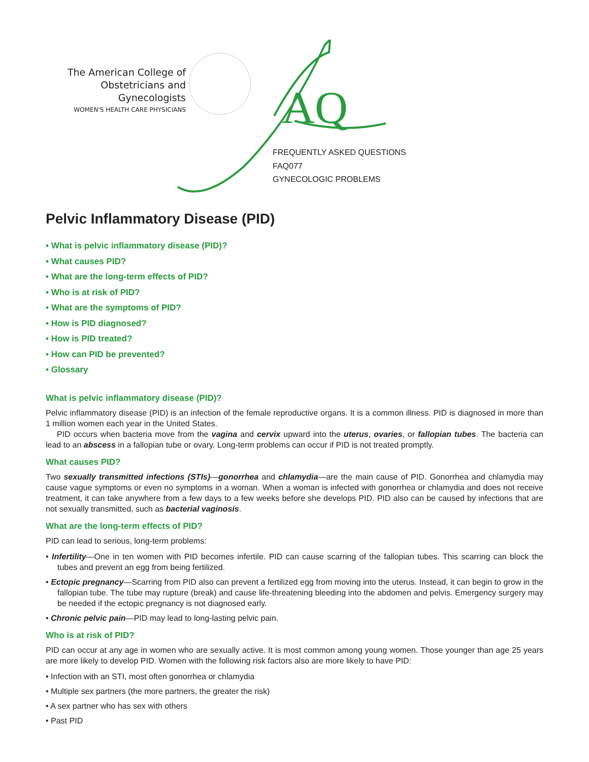The American College of
Obstetricians and Gynecologists
WOMEN'S HEALTH CARE PHYSICIANS
AQ
FREQUENTLY ASKED QUESTIONS
FAQ077
GYNECOLOGIC PROBLEMS
Pelvic Inflammatory Disease (PID)
• What is pelvic inflammatory disease (PID)?
• What causes PID?
• What are the long-term effects of PID?
• Who is at risk of PID?
• What are the symptoms of PID?
• How is PID diagnosed?
• How is PID treated?
• How can PID be prevented?
• Glossary
What is pelvic inflammatory disease (PID)?
Pelvic inflammatory disease (PID) is an infection of the female reproductive organs. It is a common illness. PID is diagnosed in more than 1 million women each year in the United States.
PID occurs when bacteria move from the vagina and cervix upward into the uterus, ovaries, or fallopian tubes. The bacteria can lead to an abscess in a fallopian tube or ovary. Long-term problems can occur if PID is not treated promptly.
What causes PID?
Two sexually transmitted infections (STIs)—gonorrhea and chlamydia—are the main cause of PID. Gonorrhea and chlamydia may cause vague symptoms or even no symptoms in a woman. When a woman is infected with gonorrhea or chlamydia and does not receive treatment, it can take anywhere from a few days to a few weeks before she develops PID. PID also can be caused by infections that are not sexually transmitted, such as bacterial vaginosis.
What are the long-term effects of PID?
PID can lead to serious, long-term problems:
• Infertility—One in ten women with PID becomes infertile. PID can cause scarring of the fallopian tubes. This scarring can block the tubes and prevent an egg from being fertilized.
• Ectopic pregnancy—Scarring from PID also can prevent a fertilized egg from moving into the uterus. Instead, it can begin to grow in the fallopian tube. The tube may rupture (break) and cause life-threatening bleeding into the abdomen and pelvis. Emergency surgery may be needed if the ectopic pregnancy is not diagnosed early.
• Chronic pelvic pain—PID may lead to long-lasting pelvic pain.
Who is at risk of PID?
PID can occur at any age in women who are sexually active. It is most common among young women. Those younger than age 25 years are more likely to develop PID. Women with the following risk factors also are more likely to have PID:
• Infection with an STI, most often gonorrhea or chlamydia
• Multiple sex partners (the more partners, the greater the risk)
• A sex partner who has sex with others
• Past PID